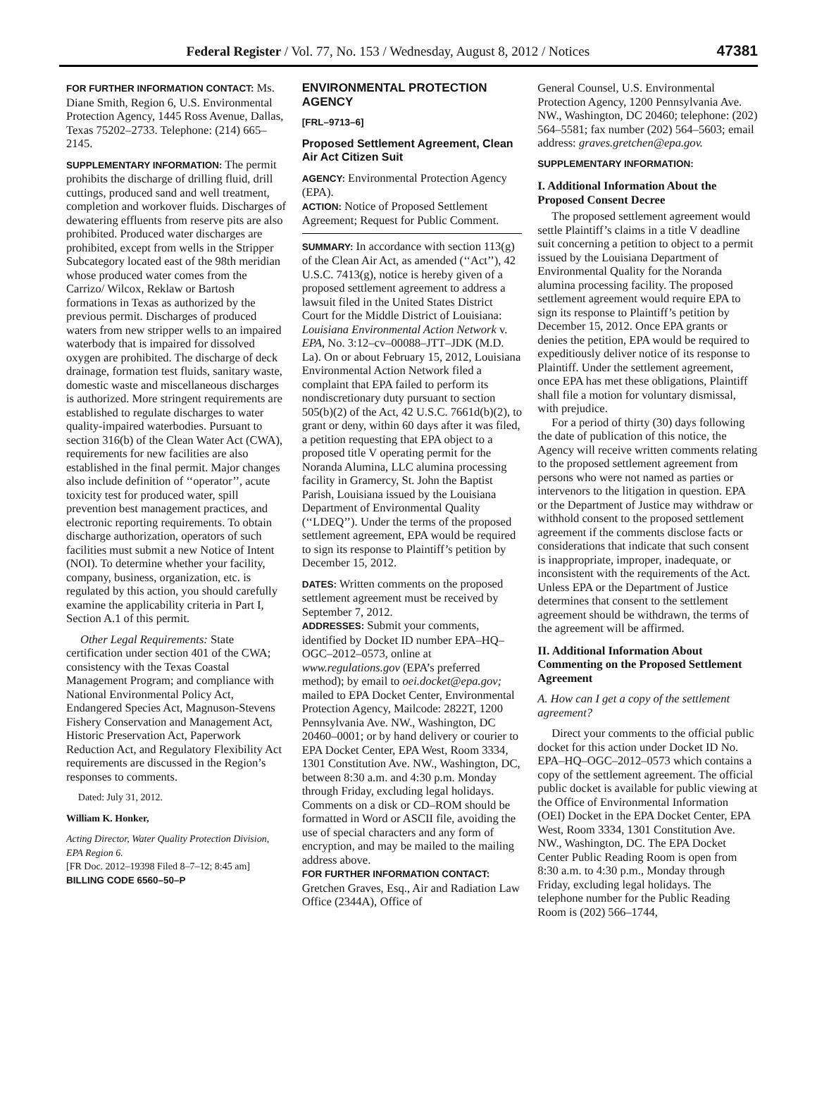Federal Register / Vol. 77, No. 153 / Wednesday, August 8, 2012 / Notices 47381
FOR FURTHER INFORMATION CONTACT: Ms. Diane Smith, Region 6, U.S. Environmental Protection Agency, 1445 Ross Avenue, Dallas, Texas 75202–2733. Telephone: (214) 665–2145.
SUPPLEMENTARY INFORMATION: The permit prohibits the discharge of drilling fluid, drill cuttings, produced sand and well treatment, completion and workover fluids. Discharges of dewatering effluents from reserve pits are also prohibited. Produced water discharges are prohibited, except from wells in the Stripper Subcategory located east of the 98th meridian whose produced water comes from the Carrizo/ Wilcox, Reklaw or Bartosh formations in Texas as authorized by the previous permit. Discharges of produced waters from new stripper wells to an impaired waterbody that is impaired for dissolved oxygen are prohibited. The discharge of deck drainage, formation test fluids, sanitary waste, domestic waste and miscellaneous discharges is authorized. More stringent requirements are established to regulate discharges to water quality-impaired waterbodies. Pursuant to section 316(b) of the Clean Water Act (CWA), requirements for new facilities are also established in the final permit. Major changes also include definition of ‘‘operator’’, acute toxicity test for produced water, spill prevention best management practices, and electronic reporting requirements. To obtain discharge authorization, operators of such facilities must submit a new Notice of Intent (NOI). To determine whether your facility, company, business, organization, etc. is regulated by this action, you should carefully examine the applicability criteria in Part I, Section A.1 of this permit.
Other Legal Requirements: State certification under section 401 of the CWA; consistency with the Texas Coastal Management Program; and compliance with National Environmental Policy Act, Endangered Species Act, Magnuson-Stevens Fishery Conservation and Management Act, Historic Preservation Act, Paperwork Reduction Act, and Regulatory Flexibility Act requirements are discussed in the Region’s responses to comments.
Dated: July 31, 2012.
William K. Honker,
Acting Director, Water Quality Protection Division, EPA Region 6.
[FR Doc. 2012–19398 Filed 8–7–12; 8:45 am]
BILLING CODE 6560–50–P
ENVIRONMENTAL PROTECTION AGENCY
[FRL–9713–6]
Proposed Settlement Agreement, Clean Air Act Citizen Suit
AGENCY: Environmental Protection Agency (EPA).
ACTION: Notice of Proposed Settlement Agreement; Request for Public Comment.
SUMMARY: In accordance with section 113(g) of the Clean Air Act, as amended (‘‘Act’’), 42 U.S.C. 7413(g), notice is hereby given of a proposed settlement agreement to address a lawsuit filed in the United States District Court for the Middle District of Louisiana: Louisiana Environmental Action Network v. EPA, No. 3:12–cv–00088–JTT–JDK (M.D. La). On or about February 15, 2012, Louisiana Environmental Action Network filed a complaint that EPA failed to perform its nondiscretionary duty pursuant to section 505(b)(2) of the Act, 42 U.S.C. 7661d(b)(2), to grant or deny, within 60 days after it was filed, a petition requesting that EPA object to a proposed title V operating permit for the Noranda Alumina, LLC alumina processing facility in Gramercy, St. John the Baptist Parish, Louisiana issued by the Louisiana Department of Environmental Quality (‘‘LDEQ’’). Under the terms of the proposed settlement agreement, EPA would be required to sign its response to Plaintiff’s petition by December 15, 2012.
DATES: Written comments on the proposed settlement agreement must be received by September 7, 2012.
ADDRESSES: Submit your comments, identified by Docket ID number EPA–HQ–OGC–2012–0573, online at www.regulations.gov (EPA’s preferred method); by email to oei.docket@epa.gov; mailed to EPA Docket Center, Environmental Protection Agency, Mailcode: 2822T, 1200 Pennsylvania Ave. NW., Washington, DC 20460–0001; or by hand delivery or courier to EPA Docket Center, EPA West, Room 3334, 1301 Constitution Ave. NW., Washington, DC, between 8:30 a.m. and 4:30 p.m. Monday through Friday, excluding legal holidays. Comments on a disk or CD–ROM should be formatted in Word or ASCII file, avoiding the use of special characters and any form of encryption, and may be mailed to the mailing address above.
FOR FURTHER INFORMATION CONTACT: Gretchen Graves, Esq., Air and Radiation Law Office (2344A), Office of
General Counsel, U.S. Environmental Protection Agency, 1200 Pennsylvania Ave. NW., Washington, DC 20460; telephone: (202) 564–5581; fax number (202) 564–5603; email address: graves.gretchen@epa.gov.
SUPPLEMENTARY INFORMATION:
I. Additional Information About the Proposed Consent Decree
The proposed settlement agreement would settle Plaintiff’s claims in a title V deadline suit concerning a petition to object to a permit issued by the Louisiana Department of Environmental Quality for the Noranda alumina processing facility. The proposed settlement agreement would require EPA to sign its response to Plaintiff’s petition by December 15, 2012. Once EPA grants or denies the petition, EPA would be required to expeditiously deliver notice of its response to Plaintiff. Under the settlement agreement, once EPA has met these obligations, Plaintiff shall file a motion for voluntary dismissal, with prejudice.
For a period of thirty (30) days following the date of publication of this notice, the Agency will receive written comments relating to the proposed settlement agreement from persons who were not named as parties or intervenors to the litigation in question. EPA or the Department of Justice may withdraw or withhold consent to the proposed settlement agreement if the comments disclose facts or considerations that indicate that such consent is inappropriate, improper, inadequate, or inconsistent with the requirements of the Act. Unless EPA or the Department of Justice determines that consent to the settlement agreement should be withdrawn, the terms of the agreement will be affirmed.
II. Additional Information About Commenting on the Proposed Settlement Agreement
A. How can I get a copy of the settlement agreement?
Direct your comments to the official public docket for this action under Docket ID No. EPA–HQ–OGC–2012–0573 which contains a copy of the settlement agreement. The official public docket is available for public viewing at the Office of Environmental Information (OEI) Docket in the EPA Docket Center, EPA West, Room 3334, 1301 Constitution Ave. NW., Washington, DC. The EPA Docket Center Public Reading Room is open from 8:30 a.m. to 4:30 p.m., Monday through Friday, excluding legal holidays. The telephone number for the Public Reading Room is (202) 566–1744,